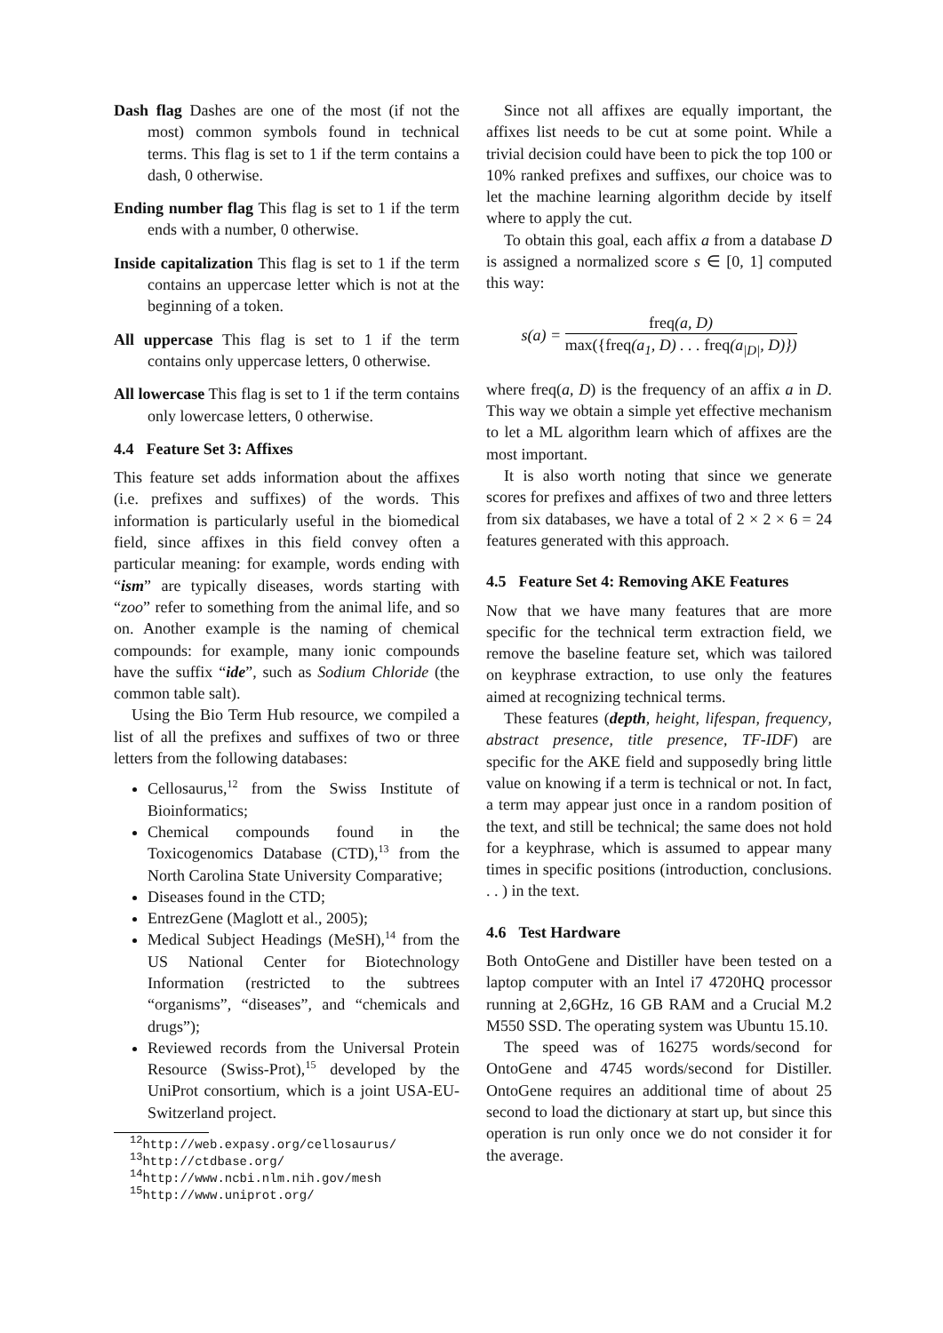Dash flag Dashes are one of the most (if not the most) common symbols found in technical terms. This flag is set to 1 if the term contains a dash, 0 otherwise.
Ending number flag This flag is set to 1 if the term ends with a number, 0 otherwise.
Inside capitalization This flag is set to 1 if the term contains an uppercase letter which is not at the beginning of a token.
All uppercase This flag is set to 1 if the term contains only uppercase letters, 0 otherwise.
All lowercase This flag is set to 1 if the term contains only lowercase letters, 0 otherwise.
4.4 Feature Set 3: Affixes
This feature set adds information about the affixes (i.e. prefixes and suffixes) of the words. This information is particularly useful in the biomedical field, since affixes in this field convey often a particular meaning: for example, words ending with “ism” are typically diseases, words starting with “zoo” refer to something from the animal life, and so on. Another example is the naming of chemical compounds: for example, many ionic compounds have the suffix “ide”, such as Sodium Chloride (the common table salt).
Using the Bio Term Hub resource, we compiled a list of all the prefixes and suffixes of two or three letters from the following databases:
Cellosaurus,<sup>12</sup> from the Swiss Institute of Bioinformatics;
Chemical compounds found in the Toxicogenomics Database (CTD),<sup>13</sup> from the North Carolina State University Comparative;
Diseases found in the CTD;
EntrezGene (Maglott et al., 2005);
Medical Subject Headings (MeSH),<sup>14</sup> from the US National Center for Biotechnology Information (restricted to the subtrees “organisms”, “diseases”, and “chemicals and drugs”);
Reviewed records from the Universal Protein Resource (Swiss-Prot),<sup>15</sup> developed by the UniProt consortium, which is a joint USA-EU-Switzerland project.
<sup>12</sup> http://web.expasy.org/cellosaurus/
<sup>13</sup> http://ctdbase.org/
<sup>14</sup> http://www.ncbi.nlm.nih.gov/mesh
<sup>15</sup> http://www.uniprot.org/
Since not all affixes are equally important, the affixes list needs to be cut at some point. While a trivial decision could have been to pick the top 100 or 10% ranked prefixes and suffixes, our choice was to let the machine learning algorithm decide by itself where to apply the cut.
To obtain this goal, each affix a from a database D is assigned a normalized score s ∈ [0, 1] computed this way:
s(a) =
freq(a, D)
max({freq(a<sub>1</sub>, D) . . . freq(a<sub>|D|</sub>, D)})
where freq(a, D) is the frequency of an affix a in D. This way we obtain a simple yet effective mechanism to let a ML algorithm learn which of affixes are the most important.
It is also worth noting that since we generate scores for prefixes and affixes of two and three letters from six databases, we have a total of 2 × 2 × 6 = 24 features generated with this approach.
4.5 Feature Set 4: Removing AKE Features
Now that we have many features that are more specific for the technical term extraction field, we remove the baseline feature set, which was tailored on keyphrase extraction, to use only the features aimed at recognizing technical terms.
These features (depth, height, lifespan, frequency, abstract presence, title presence, TF-IDF) are specific for the AKE field and supposedly bring little value on knowing if a term is technical or not. In fact, a term may appear just once in a random position of the text, and still be technical; the same does not hold for a keyphrase, which is assumed to appear many times in specific positions (introduction, conclusions. . . ) in the text.
4.6 Test Hardware
Both OntoGene and Distiller have been tested on a laptop computer with an Intel i7 4720HQ processor running at 2,6GHz, 16 GB RAM and a Crucial M.2 M550 SSD. The operating system was Ubuntu 15.10.
The speed was of 16275 words/second for OntoGene and 4745 words/second for Distiller. OntoGene requires an additional time of about 25 second to load the dictionary at start up, but since this operation is run only once we do not consider it for the average.